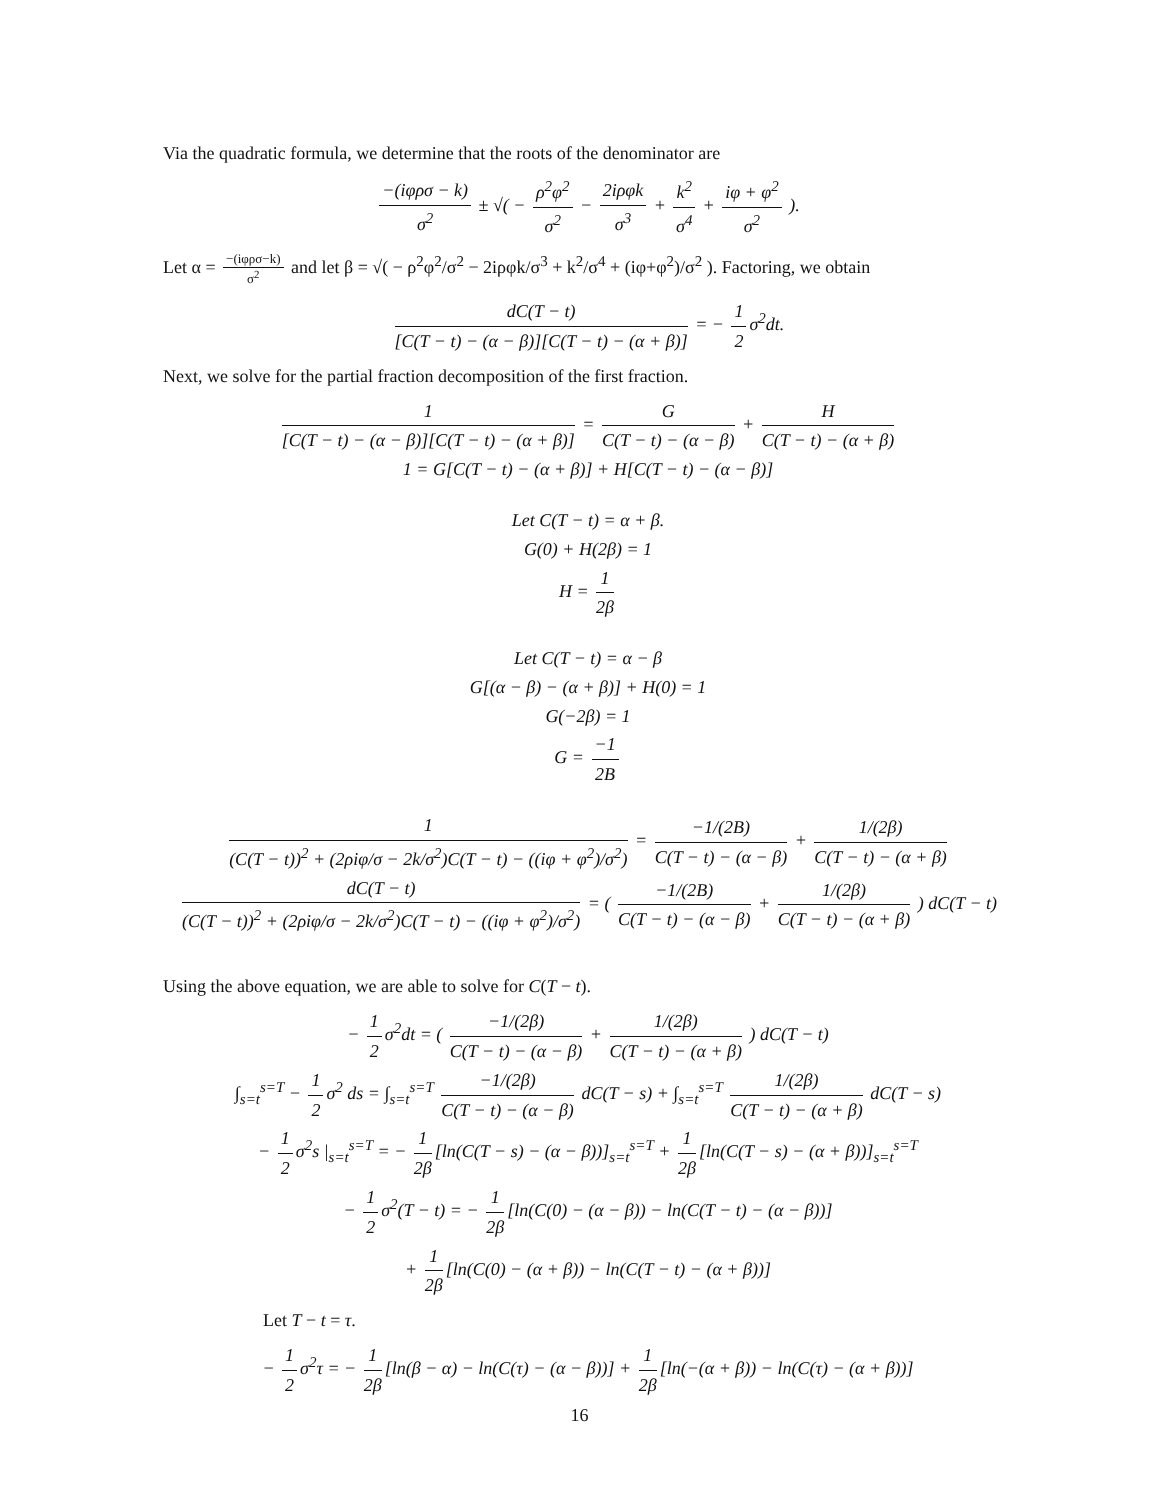Via the quadratic formula, we determine that the roots of the denominator are
−(iφρσ − k) σ<sup>2</sup> ± √( − ρ<sup>2</sup>φ<sup>2</sup> σ<sup>2</sup> − 2iρφk σ<sup>3</sup> + k<sup>2</sup> σ<sup>4</sup> + iφ + φ<sup>2</sup> σ<sup>2</sup> ).
Let α = −(iφρσ−k) σ<sup>2</sup> and let β = √( − ρ<sup>2</sup>φ<sup>2</sup>/σ<sup>2</sup> − 2iρφk/σ<sup>3</sup> + k<sup>2</sup>/σ<sup>4</sup> + (iφ+φ<sup>2</sup>)/σ<sup>2</sup> ). Factoring, we obtain
dC(T − t) [C(T − t) − (α − β)][C(T − t) − (α + β)] = − 1 2 σ<sup>2</sup>dt.
Next, we solve for the partial fraction decomposition of the first fraction.
1 [C(T − t) − (α − β)][C(T − t) − (α + β)] = G C(T − t) − (α − β) + H C(T − t) − (α + β)
1 = G[C(T − t) − (α + β)] + H[C(T − t) − (α − β)]
Let C(T − t) = α + β.
G(0) + H(2β) = 1
H = 1 2β
Let C(T − t) = α − β
G[(α − β) − (α + β)] + H(0) = 1
G(−2β) = 1
G = −1 2B
1 (C(T − t))<sup>2</sup> + (2ρiφ/σ − 2k/σ<sup>2</sup>)C(T − t) − ((iφ + φ<sup>2</sup>)/σ<sup>2</sup>) = −1/(2B) C(T − t) − (α − β) + 1/(2β) C(T − t) − (α + β)
dC(T − t) (C(T − t))<sup>2</sup> + (2ρiφ/σ − 2k/σ<sup>2</sup>)C(T − t) − ((iφ + φ<sup>2</sup>)/σ<sup>2</sup>) = ( −1/(2B) C(T − t) − (α − β) + 1/(2β) C(T − t) − (α + β) ) dC(T − t)
Using the above equation, we are able to solve for C(T − t).
− 1 2 σ<sup>2</sup>dt = ( −1/(2β) C(T − t) − (α − β) + 1/(2β) C(T − t) − (α + β) ) dC(T − t)
∫<sub>s=t</sub><sup>s=T</sup> − 1 2 σ<sup>2</sup> ds = ∫<sub>s=t</sub><sup>s=T</sup> −1/(2β) C(T − t) − (α − β) dC(T − s) + ∫<sub>s=t</sub><sup>s=T</sup> 1/(2β) C(T − t) − (α + β) dC(T − s)
− 1 2 σ<sup>2</sup>s |<sub>s=t</sub><sup>s=T</sup> = − 1 2β [ln(C(T − s) − (α − β))]<sub>s=t</sub><sup>s=T</sup> + 1 2β [ln(C(T − s) − (α + β))]<sub>s=t</sub><sup>s=T</sup>
− 1 2 σ<sup>2</sup>(T − t) = − 1 2β [ln(C(0) − (α − β)) − ln(C(T − t) − (α − β))]
+ 1 2β [ln(C(0) − (α + β)) − ln(C(T − t) − (α + β))]
Let T − t = τ.
− 1 2 σ<sup>2</sup>τ = − 1 2β [ln(β − α) − ln(C(τ) − (α − β))] + 1 2β [ln(−(α + β)) − ln(C(τ) − (α + β))]
16